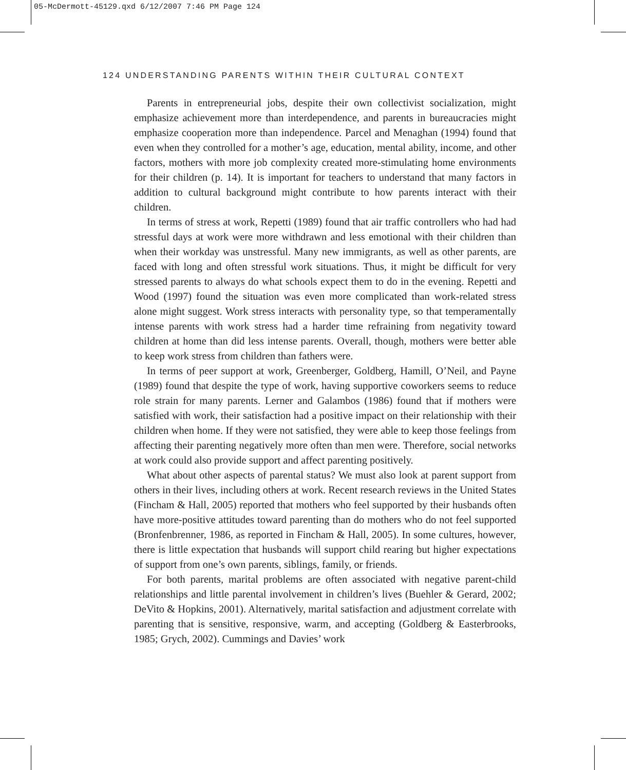05-McDermott-45129.qxd 6/12/2007 7:46 PM Page 124
124 UNDERSTANDING PARENTS WITHIN THEIR CULTURAL CONTEXT
Parents in entrepreneurial jobs, despite their own collectivist socialization, might emphasize achievement more than interdependence, and parents in bureaucracies might emphasize cooperation more than independence. Parcel and Menaghan (1994) found that even when they controlled for a mother’s age, education, mental ability, income, and other factors, mothers with more job complexity created more-stimulating home environments for their children (p. 14). It is important for teachers to understand that many factors in addition to cultural background might contribute to how parents interact with their children.
In terms of stress at work, Repetti (1989) found that air traffic controllers who had had stressful days at work were more withdrawn and less emotional with their children than when their workday was unstressful. Many new immigrants, as well as other parents, are faced with long and often stressful work situations. Thus, it might be difficult for very stressed parents to always do what schools expect them to do in the evening. Repetti and Wood (1997) found the situation was even more complicated than work-related stress alone might suggest. Work stress interacts with personality type, so that temperamentally intense parents with work stress had a harder time refraining from negativity toward children at home than did less intense parents. Overall, though, mothers were better able to keep work stress from children than fathers were.
In terms of peer support at work, Greenberger, Goldberg, Hamill, O’Neil, and Payne (1989) found that despite the type of work, having supportive coworkers seems to reduce role strain for many parents. Lerner and Galambos (1986) found that if mothers were satisfied with work, their satisfaction had a positive impact on their relationship with their children when home. If they were not satisfied, they were able to keep those feelings from affecting their parenting negatively more often than men were. Therefore, social networks at work could also provide support and affect parenting positively.
What about other aspects of parental status? We must also look at parent support from others in their lives, including others at work. Recent research reviews in the United States (Fincham & Hall, 2005) reported that mothers who feel supported by their husbands often have more-positive attitudes toward parenting than do mothers who do not feel supported (Bronfenbrenner, 1986, as reported in Fincham & Hall, 2005). In some cultures, however, there is little expectation that husbands will support child rearing but higher expectations of support from one’s own parents, siblings, family, or friends.
For both parents, marital problems are often associated with negative parent-child relationships and little parental involvement in children’s lives (Buehler & Gerard, 2002; DeVito & Hopkins, 2001). Alternatively, marital satisfaction and adjustment correlate with parenting that is sensitive, responsive, warm, and accepting (Goldberg & Easterbrooks, 1985; Grych, 2002). Cummings and Davies’ work